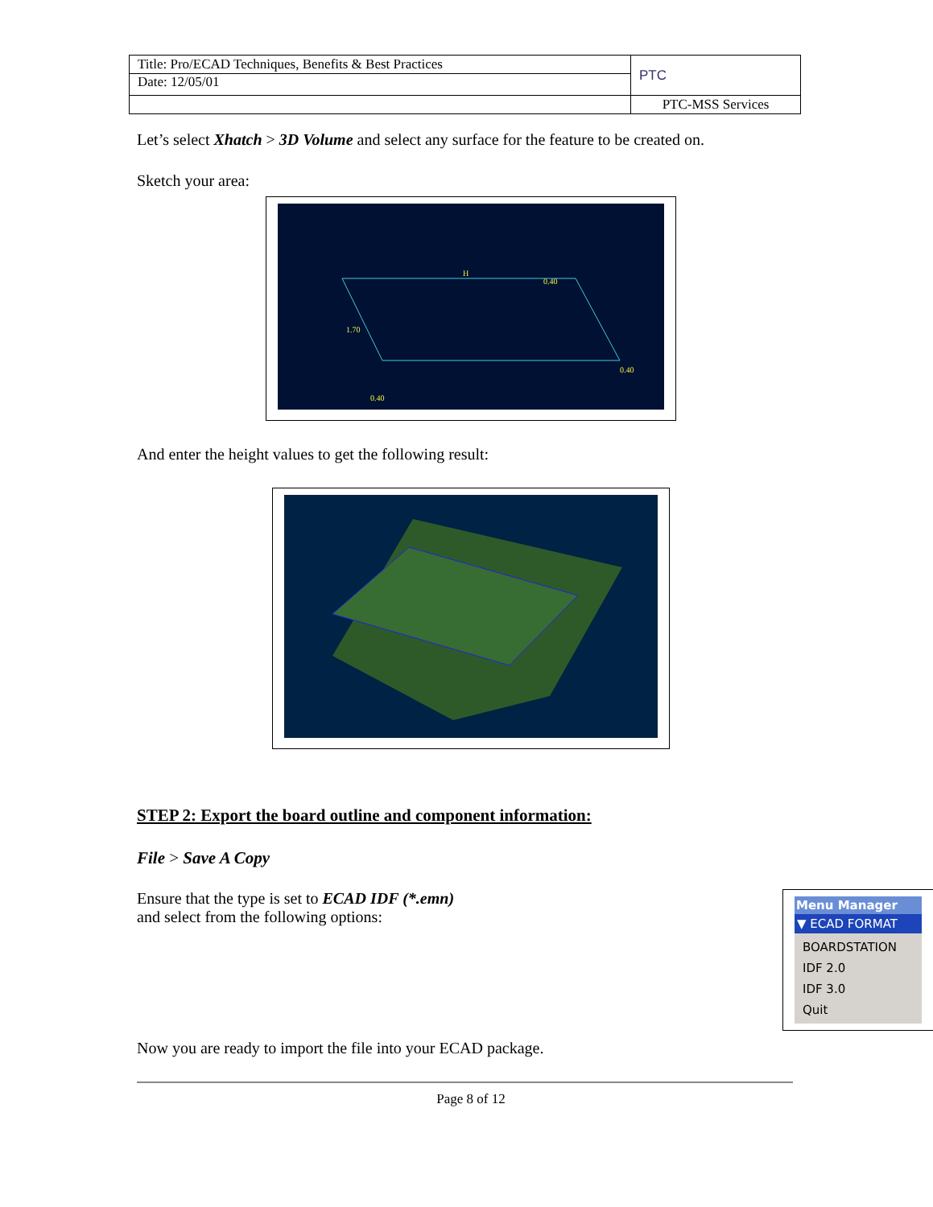| Title: Pro/ECAD Techniques, Benefits & Best Practices | PTC |
| Date: 12/05/01 | |
| | PTC-MSS Services |
Let’s select Xhatch > 3D Volume and select any surface for the feature to be created on.
Sketch your area:
H
0.40
1.70
0.40
0.40
And enter the height values to get the following result:
STEP 2: Export the board outline and component information:
File > Save A Copy
Ensure that the type is set to ECAD IDF (*.emn)
and select from the following options:
Menu Manager
▼ ECAD FORMAT
BOARDSTATION
IDF 2.0
IDF 3.0
Quit
Now you are ready to import the file into your ECAD package.
Page 8 of 12